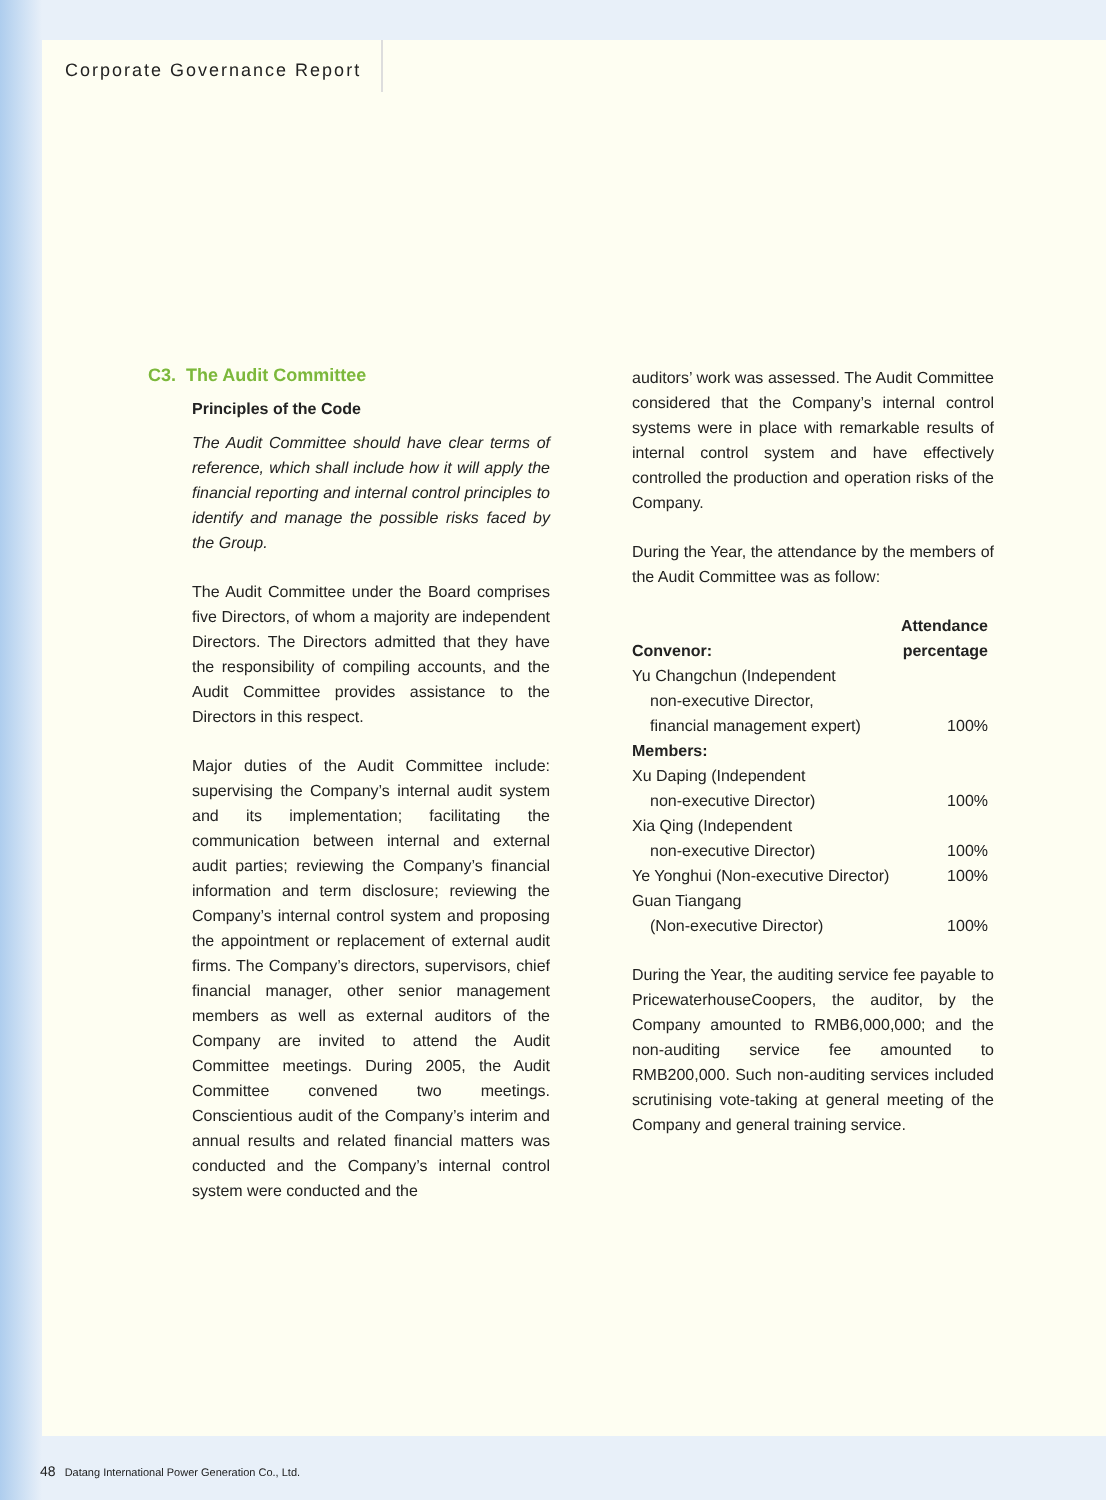Corporate Governance Report
C3. The Audit Committee
Principles of the Code
The Audit Committee should have clear terms of reference, which shall include how it will apply the financial reporting and internal control principles to identify and manage the possible risks faced by the Group.
The Audit Committee under the Board comprises five Directors, of whom a majority are independent Directors. The Directors admitted that they have the responsibility of compiling accounts, and the Audit Committee provides assistance to the Directors in this respect.
Major duties of the Audit Committee include: supervising the Company’s internal audit system and its implementation; facilitating the communication between internal and external audit parties; reviewing the Company’s financial information and term disclosure; reviewing the Company’s internal control system and proposing the appointment or replacement of external audit firms. The Company’s directors, supervisors, chief financial manager, other senior management members as well as external auditors of the Company are invited to attend the Audit Committee meetings. During 2005, the Audit Committee convened two meetings. Conscientious audit of the Company’s interim and annual results and related financial matters was conducted and the Company’s internal control system were conducted and the
auditors’ work was assessed. The Audit Committee considered that the Company’s internal control systems were in place with remarkable results of internal control system and have effectively controlled the production and operation risks of the Company.
During the Year, the attendance by the members of the Audit Committee was as follow:
| Convenor: | Attendance percentage |
| --- | --- |
| Yu Changchun (Independent non-executive Director, financial management expert) | 100% |
| Members: | |
| Xu Daping (Independent non-executive Director) | 100% |
| Xia Qing (Independent non-executive Director) | 100% |
| Ye Yonghui (Non-executive Director) | 100% |
| Guan Tiangang (Non-executive Director) | 100% |
During the Year, the auditing service fee payable to PricewaterhouseCoopers, the auditor, by the Company amounted to RMB6,000,000; and the non-auditing service fee amounted to RMB200,000. Such non-auditing services included scrutinising vote-taking at general meeting of the Company and general training service.
48 Datang International Power Generation Co., Ltd.